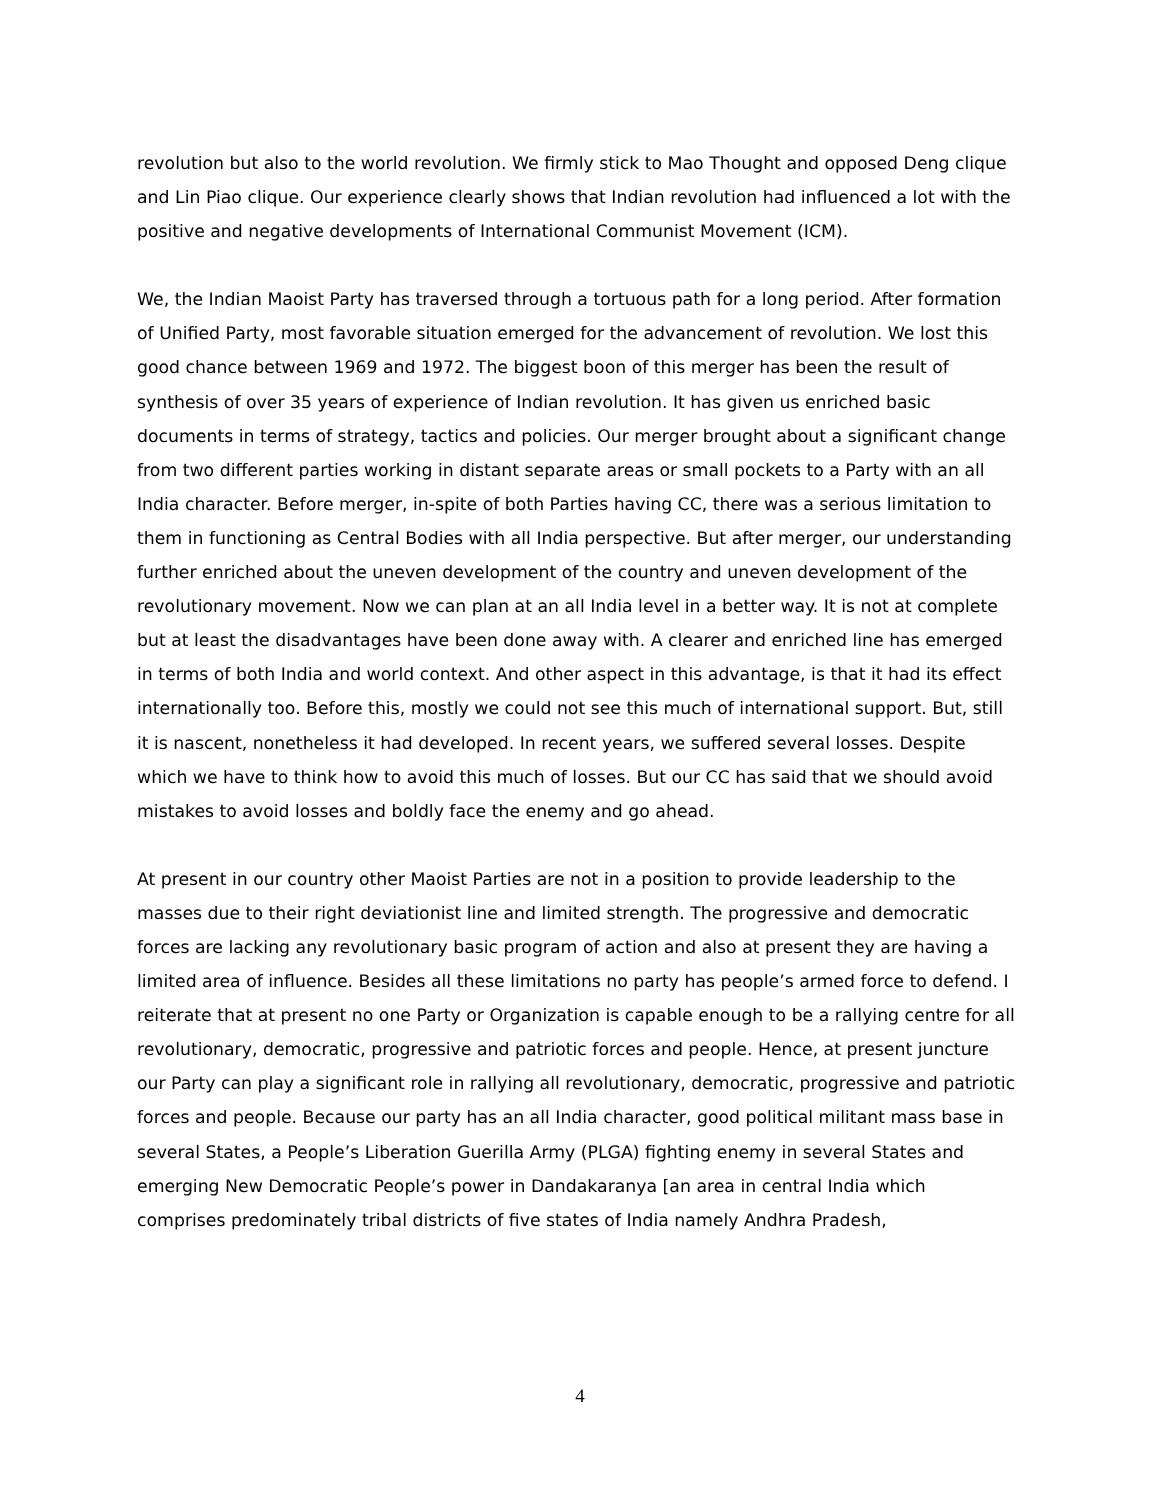revolution but also to the world revolution. We firmly stick to Mao Thought and opposed Deng clique and Lin Piao clique. Our experience clearly shows that Indian revolution had influenced a lot with the positive and negative developments of International Communist Movement (ICM).
We, the Indian Maoist Party has traversed through a tortuous path for a long period. After formation of Unified Party, most favorable situation emerged for the advancement of revolution. We lost this good chance between 1969 and 1972. The biggest boon of this merger has been the result of synthesis of over 35 years of experience of Indian revolution. It has given us enriched basic documents in terms of strategy, tactics and policies. Our merger brought about a significant change from two different parties working in distant separate areas or small pockets to a Party with an all India character. Before merger, in-spite of both Parties having CC, there was a serious limitation to them in functioning as Central Bodies with all India perspective. But after merger, our understanding further enriched about the uneven development of the country and uneven development of the revolutionary movement. Now we can plan at an all India level in a better way. It is not at complete but at least the disadvantages have been done away with. A clearer and enriched line has emerged in terms of both India and world context. And other aspect in this advantage, is that it had its effect internationally too. Before this, mostly we could not see this much of international support. But, still it is nascent, nonetheless it had developed. In recent years, we suffered several losses. Despite which we have to think how to avoid this much of losses. But our CC has said that we should avoid mistakes to avoid losses and boldly face the enemy and go ahead.
At present in our country other Maoist Parties are not in a position to provide leadership to the masses due to their right deviationist line and limited strength. The progressive and democratic forces are lacking any revolutionary basic program of action and also at present they are having a limited area of influence. Besides all these limitations no party has people’s armed force to defend. I reiterate that at present no one Party or Organization is capable enough to be a rallying centre for all revolutionary, democratic, progressive and patriotic forces and people. Hence, at present juncture our Party can play a significant role in rallying all revolutionary, democratic, progressive and patriotic forces and people. Because our party has an all India character, good political militant mass base in several States, a People’s Liberation Guerilla Army (PLGA) fighting enemy in several States and emerging New Democratic People’s power in Dandakaranya [an area in central India which comprises predominately tribal districts of five states of India namely Andhra Pradesh,
4